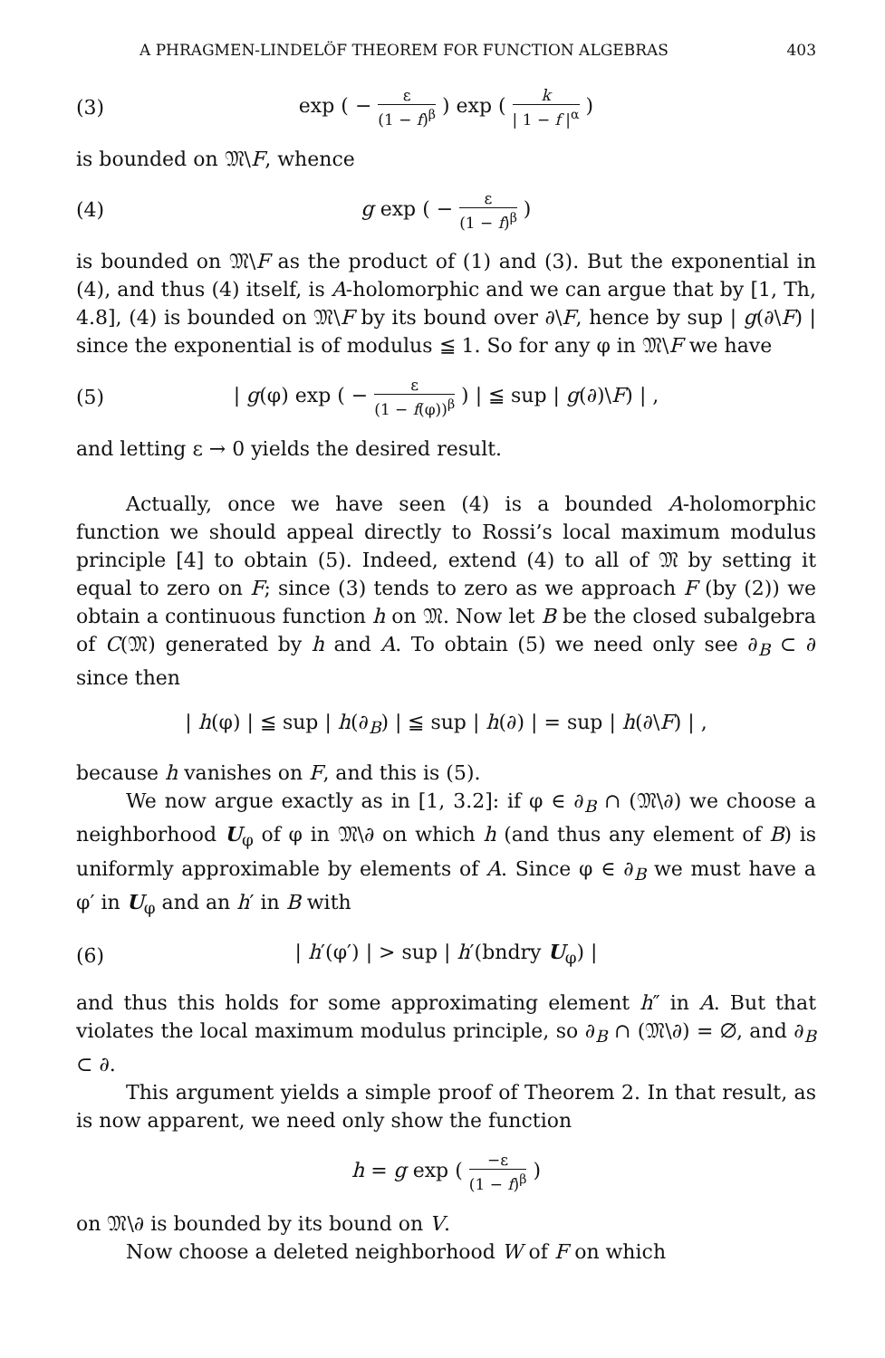A PHRAGMEN-LINDELÖF THEOREM FOR FUNCTION ALGEBRAS 403
(3) exp ( − ε (1 − f)<sup>β</sup> ) exp ( k | 1 − f |<sup>α</sup> )
is bounded on 𝔐\F, whence
(4) g exp ( − ε (1 − f)<sup>β</sup> )
is bounded on 𝔐\F as the product of (1) and (3). But the exponential in (4), and thus (4) itself, is A-holomorphic and we can argue that by [1, Th, 4.8], (4) is bounded on 𝔐\F by its bound over ∂\F, hence by sup | g(∂\F) | since the exponential is of modulus ≦ 1. So for any φ in 𝔐\F we have
(5) | g(φ) exp ( − ε (1 − f(φ))<sup>β</sup> ) | ≦ sup | g(∂)\F) | ,
and letting ε → 0 yields the desired result.
Actually, once we have seen (4) is a bounded A-holomorphic function we should appeal directly to Rossi’s local maximum modulus principle [4] to obtain (5). Indeed, extend (4) to all of 𝔐 by setting it equal to zero on F; since (3) tends to zero as we approach F (by (2)) we obtain a continuous function h on 𝔐. Now let B be the closed subalgebra of C(𝔐) generated by h and A. To obtain (5) we need only see ∂<sub>B</sub> ⊂ ∂ since then
| h(φ) | ≦ sup | h(∂<sub>B</sub>) | ≦ sup | h(∂) | = sup | h(∂\F) | ,
because h vanishes on F, and this is (5).
We now argue exactly as in [1, 3.2]: if φ ∈ ∂<sub>B</sub> ∩ (𝔐\∂) we choose a neighborhood U<sub>φ</sub> of φ in 𝔐\∂ on which h (and thus any element of B) is uniformly approximable by elements of A. Since φ ∈ ∂<sub>B</sub> we must have a φ′ in U<sub>φ</sub> and an h′ in B with
(6) | h′(φ′) | > sup | h′(bndry U<sub>φ</sub>) |
and thus this holds for some approximating element h″ in A. But that violates the local maximum modulus principle, so ∂<sub>B</sub> ∩ (𝔐\∂) = ∅, and ∂<sub>B</sub> ⊂ ∂.
This argument yields a simple proof of Theorem 2. In that result, as is now apparent, we need only show the function
h = g exp ( −ε (1 − f)<sup>β</sup> )
on 𝔐\∂ is bounded by its bound on V.
Now choose a deleted neighborhood W of F on which